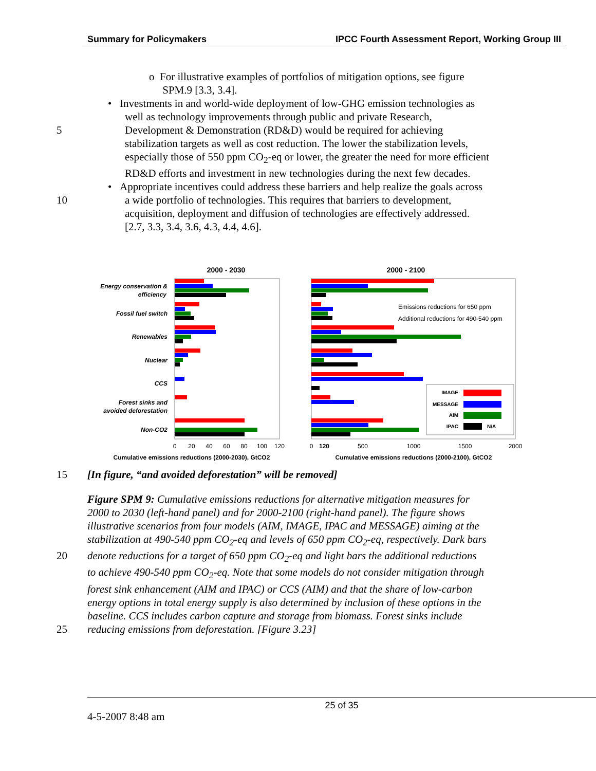Summary for Policymakers IPCC Fourth Assessment Report, Working Group III
o For illustrative examples of portfolios of mitigation options, see figure
SPM.9 [3.3, 3.4].
• Investments in and world-wide deployment of low-GHG emission technologies as
well as technology improvements through public and private Research,
5 Development & Demonstration (RD&D) would be required for achieving
stabilization targets as well as cost reduction. The lower the stabilization levels,
especially those of 550 ppm CO<sub>2</sub>-eq or lower, the greater the need for more efficient
RD&D efforts and investment in new technologies during the next few decades.
• Appropriate incentives could address these barriers and help realize the goals across
10 a wide portfolio of technologies. This requires that barriers to development,
acquisition, deployment and diffusion of technologies are effectively addressed.
[2.7, 3.3, 3.4, 3.6, 4.3, 4.4, 4.6].
2000 - 2030
2000 - 2100
Energy conservation &
efficiency
Fossil fuel switch
Renewables
Nuclear
CCS
Forest sinks and
avoided deforestation
Non-CO2
Emissions reductions for 650 ppm
Additional reductions for 490-540 ppm
IMAGE
MESSAGE
AIM
IPAC
N/A
0
20
40
60
80
100
120
0
120
500
1000
1500
2000
Cumulative emissions reductions (2000-2030), GtCO2
Cumulative emissions reductions (2000-2100), GtCO2
15 [In figure, “and avoided deforestation” will be removed]
Figure SPM 9: Cumulative emissions reductions for alternative mitigation measures for
2000 to 2030 (left-hand panel) and for 2000-2100 (right-hand panel). The figure shows
illustrative scenarios from four models (AIM, IMAGE, IPAC and MESSAGE) aiming at the
stabilization at 490-540 ppm CO<sub>2</sub>-eq and levels of 650 ppm CO<sub>2</sub>-eq, respectively. Dark bars
20 denote reductions for a target of 650 ppm CO<sub>2</sub>-eq and light bars the additional reductions
to achieve 490-540 ppm CO<sub>2</sub>-eq. Note that some models do not consider mitigation through
forest sink enhancement (AIM and IPAC) or CCS (AIM) and that the share of low-carbon
energy options in total energy supply is also determined by inclusion of these options in the
baseline. CCS includes carbon capture and storage from biomass. Forest sinks include
25 reducing emissions from deforestation. [Figure 3.23]
25 of 35
4-5-2007 8:48 am